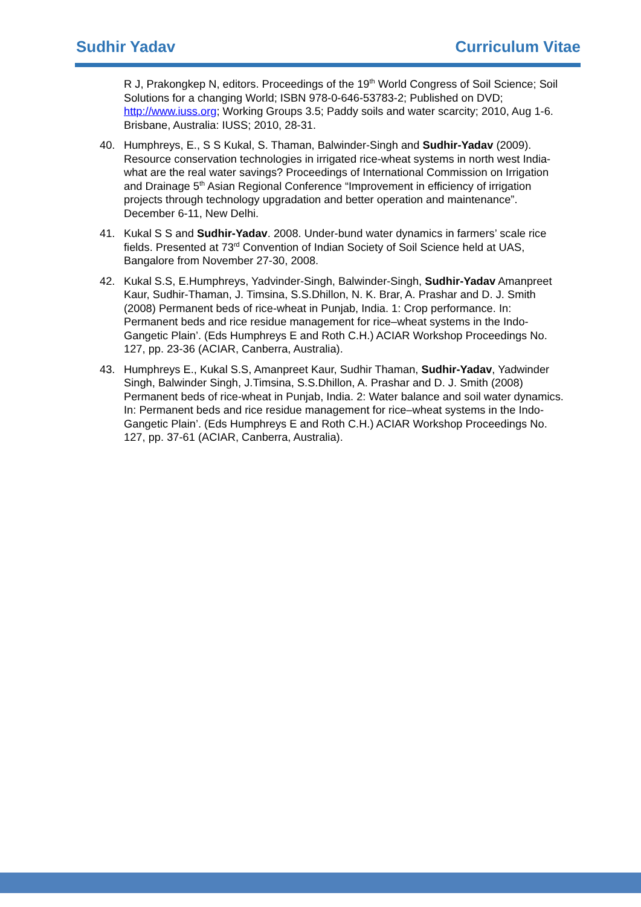Sudhir Yadav Curriculum Vitae
R J, Prakongkep N, editors. Proceedings of the 19<sup>th</sup> World Congress of Soil Science; Soil Solutions for a changing World; ISBN 978-0-646-53783-2; Published on DVD; http://www.iuss.org; Working Groups 3.5; Paddy soils and water scarcity; 2010, Aug 1-6. Brisbane, Australia: IUSS; 2010, 28-31.
40. Humphreys, E., S S Kukal, S. Thaman, Balwinder-Singh and Sudhir-Yadav (2009). Resource conservation technologies in irrigated rice-wheat systems in north west India-what are the real water savings? Proceedings of International Commission on Irrigation and Drainage 5<sup>th</sup> Asian Regional Conference “Improvement in efficiency of irrigation projects through technology upgradation and better operation and maintenance”. December 6-11, New Delhi.
41. Kukal S S and Sudhir-Yadav. 2008. Under-bund water dynamics in farmers’ scale rice fields. Presented at 73<sup>rd</sup> Convention of Indian Society of Soil Science held at UAS, Bangalore from November 27-30, 2008.
42. Kukal S.S, E.Humphreys, Yadvinder-Singh, Balwinder-Singh, Sudhir-Yadav Amanpreet Kaur, Sudhir-Thaman, J. Timsina, S.S.Dhillon, N. K. Brar, A. Prashar and D. J. Smith (2008) Permanent beds of rice-wheat in Punjab, India. 1: Crop performance. In: Permanent beds and rice residue management for rice–wheat systems in the Indo-Gangetic Plain’. (Eds Humphreys E and Roth C.H.) ACIAR Workshop Proceedings No. 127, pp. 23-36 (ACIAR, Canberra, Australia).
43. Humphreys E., Kukal S.S, Amanpreet Kaur, Sudhir Thaman, Sudhir-Yadav, Yadwinder Singh, Balwinder Singh, J.Timsina, S.S.Dhillon, A. Prashar and D. J. Smith (2008) Permanent beds of rice-wheat in Punjab, India. 2: Water balance and soil water dynamics. In: Permanent beds and rice residue management for rice–wheat systems in the Indo-Gangetic Plain’. (Eds Humphreys E and Roth C.H.) ACIAR Workshop Proceedings No. 127, pp. 37-61 (ACIAR, Canberra, Australia).